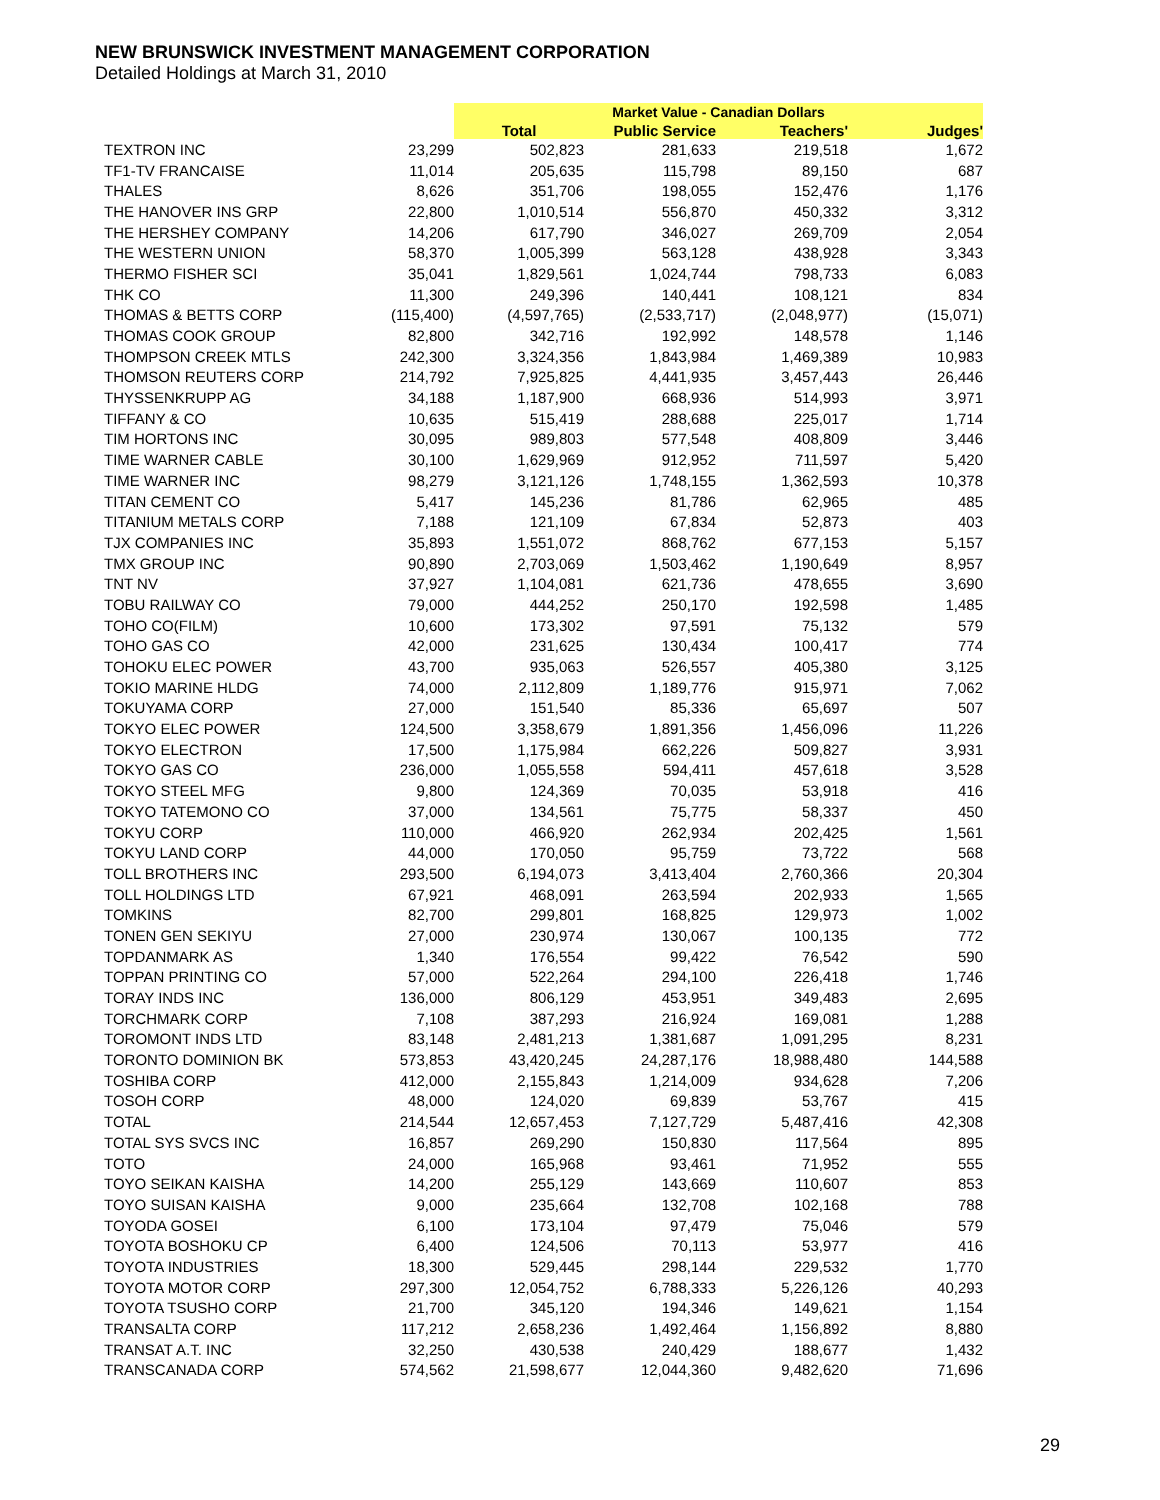NEW BRUNSWICK INVESTMENT MANAGEMENT CORPORATION
Detailed Holdings at March 31, 2010
| | | Market Value - Canadian Dollars | | | |
| --- | --- | --- | --- | --- | --- |
| | | Total | Public Service | Teachers' | Judges' |
| TEXTRON INC | 23,299 | 502,823 | 281,633 | 219,518 | 1,672 |
| TF1-TV FRANCAISE | 11,014 | 205,635 | 115,798 | 89,150 | 687 |
| THALES | 8,626 | 351,706 | 198,055 | 152,476 | 1,176 |
| THE HANOVER INS GRP | 22,800 | 1,010,514 | 556,870 | 450,332 | 3,312 |
| THE HERSHEY COMPANY | 14,206 | 617,790 | 346,027 | 269,709 | 2,054 |
| THE WESTERN UNION | 58,370 | 1,005,399 | 563,128 | 438,928 | 3,343 |
| THERMO FISHER SCI | 35,041 | 1,829,561 | 1,024,744 | 798,733 | 6,083 |
| THK CO | 11,300 | 249,396 | 140,441 | 108,121 | 834 |
| THOMAS & BETTS CORP | (115,400) | (4,597,765) | (2,533,717) | (2,048,977) | (15,071) |
| THOMAS COOK GROUP | 82,800 | 342,716 | 192,992 | 148,578 | 1,146 |
| THOMPSON CREEK MTLS | 242,300 | 3,324,356 | 1,843,984 | 1,469,389 | 10,983 |
| THOMSON REUTERS CORP | 214,792 | 7,925,825 | 4,441,935 | 3,457,443 | 26,446 |
| THYSSENKRUPP AG | 34,188 | 1,187,900 | 668,936 | 514,993 | 3,971 |
| TIFFANY & CO | 10,635 | 515,419 | 288,688 | 225,017 | 1,714 |
| TIM HORTONS INC | 30,095 | 989,803 | 577,548 | 408,809 | 3,446 |
| TIME WARNER CABLE | 30,100 | 1,629,969 | 912,952 | 711,597 | 5,420 |
| TIME WARNER INC | 98,279 | 3,121,126 | 1,748,155 | 1,362,593 | 10,378 |
| TITAN CEMENT CO | 5,417 | 145,236 | 81,786 | 62,965 | 485 |
| TITANIUM METALS CORP | 7,188 | 121,109 | 67,834 | 52,873 | 403 |
| TJX COMPANIES INC | 35,893 | 1,551,072 | 868,762 | 677,153 | 5,157 |
| TMX GROUP INC | 90,890 | 2,703,069 | 1,503,462 | 1,190,649 | 8,957 |
| TNT NV | 37,927 | 1,104,081 | 621,736 | 478,655 | 3,690 |
| TOBU RAILWAY CO | 79,000 | 444,252 | 250,170 | 192,598 | 1,485 |
| TOHO CO(FILM) | 10,600 | 173,302 | 97,591 | 75,132 | 579 |
| TOHO GAS CO | 42,000 | 231,625 | 130,434 | 100,417 | 774 |
| TOHOKU ELEC POWER | 43,700 | 935,063 | 526,557 | 405,380 | 3,125 |
| TOKIO MARINE HLDG | 74,000 | 2,112,809 | 1,189,776 | 915,971 | 7,062 |
| TOKUYAMA CORP | 27,000 | 151,540 | 85,336 | 65,697 | 507 |
| TOKYO ELEC POWER | 124,500 | 3,358,679 | 1,891,356 | 1,456,096 | 11,226 |
| TOKYO ELECTRON | 17,500 | 1,175,984 | 662,226 | 509,827 | 3,931 |
| TOKYO GAS CO | 236,000 | 1,055,558 | 594,411 | 457,618 | 3,528 |
| TOKYO STEEL MFG | 9,800 | 124,369 | 70,035 | 53,918 | 416 |
| TOKYO TATEMONO CO | 37,000 | 134,561 | 75,775 | 58,337 | 450 |
| TOKYU CORP | 110,000 | 466,920 | 262,934 | 202,425 | 1,561 |
| TOKYU LAND CORP | 44,000 | 170,050 | 95,759 | 73,722 | 568 |
| TOLL BROTHERS INC | 293,500 | 6,194,073 | 3,413,404 | 2,760,366 | 20,304 |
| TOLL HOLDINGS LTD | 67,921 | 468,091 | 263,594 | 202,933 | 1,565 |
| TOMKINS | 82,700 | 299,801 | 168,825 | 129,973 | 1,002 |
| TONEN GEN SEKIYU | 27,000 | 230,974 | 130,067 | 100,135 | 772 |
| TOPDANMARK AS | 1,340 | 176,554 | 99,422 | 76,542 | 590 |
| TOPPAN PRINTING CO | 57,000 | 522,264 | 294,100 | 226,418 | 1,746 |
| TORAY INDS INC | 136,000 | 806,129 | 453,951 | 349,483 | 2,695 |
| TORCHMARK CORP | 7,108 | 387,293 | 216,924 | 169,081 | 1,288 |
| TOROMONT INDS LTD | 83,148 | 2,481,213 | 1,381,687 | 1,091,295 | 8,231 |
| TORONTO DOMINION BK | 573,853 | 43,420,245 | 24,287,176 | 18,988,480 | 144,588 |
| TOSHIBA CORP | 412,000 | 2,155,843 | 1,214,009 | 934,628 | 7,206 |
| TOSOH CORP | 48,000 | 124,020 | 69,839 | 53,767 | 415 |
| TOTAL | 214,544 | 12,657,453 | 7,127,729 | 5,487,416 | 42,308 |
| TOTAL SYS SVCS INC | 16,857 | 269,290 | 150,830 | 117,564 | 895 |
| TOTO | 24,000 | 165,968 | 93,461 | 71,952 | 555 |
| TOYO SEIKAN KAISHA | 14,200 | 255,129 | 143,669 | 110,607 | 853 |
| TOYO SUISAN KAISHA | 9,000 | 235,664 | 132,708 | 102,168 | 788 |
| TOYODA GOSEI | 6,100 | 173,104 | 97,479 | 75,046 | 579 |
| TOYOTA BOSHOKU CP | 6,400 | 124,506 | 70,113 | 53,977 | 416 |
| TOYOTA INDUSTRIES | 18,300 | 529,445 | 298,144 | 229,532 | 1,770 |
| TOYOTA MOTOR CORP | 297,300 | 12,054,752 | 6,788,333 | 5,226,126 | 40,293 |
| TOYOTA TSUSHO CORP | 21,700 | 345,120 | 194,346 | 149,621 | 1,154 |
| TRANSALTA CORP | 117,212 | 2,658,236 | 1,492,464 | 1,156,892 | 8,880 |
| TRANSAT A.T. INC | 32,250 | 430,538 | 240,429 | 188,677 | 1,432 |
| TRANSCANADA CORP | 574,562 | 21,598,677 | 12,044,360 | 9,482,620 | 71,696 |
29